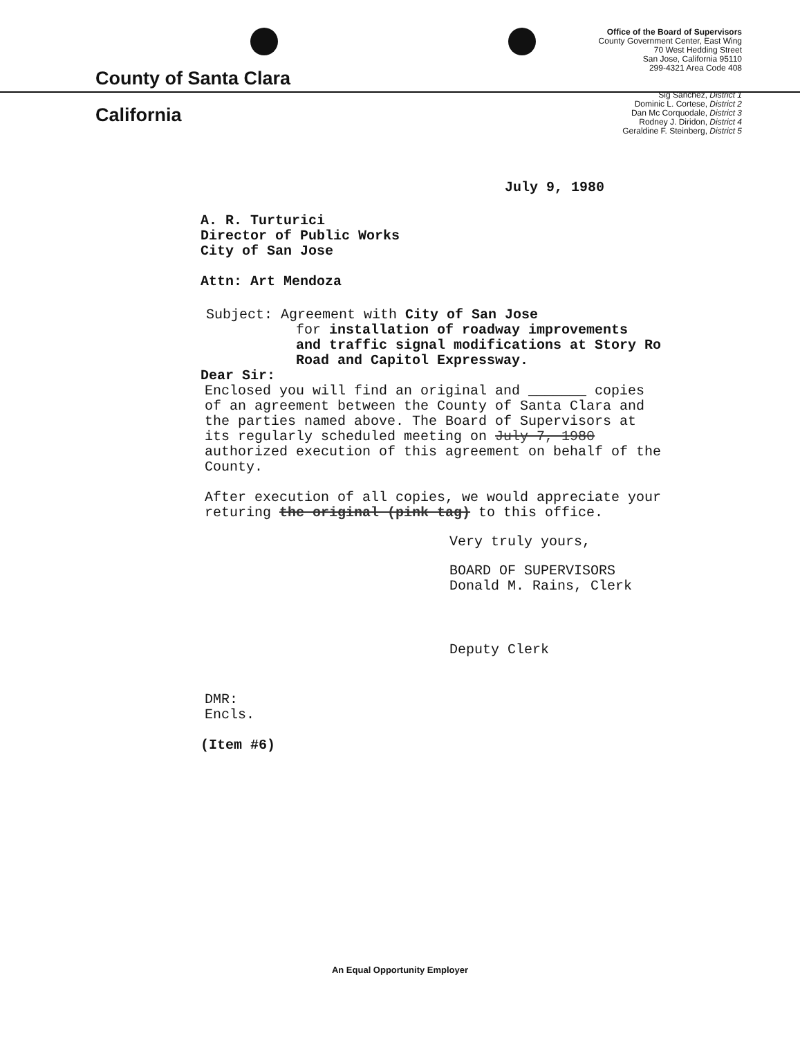County of Santa Clara
California
Office of the Board of Supervisors
County Government Center, East Wing
70 West Hedding Street
San Jose, California 95110
299-4321 Area Code 408
Sig Sanchez, District 1
Dominic L. Cortese, District 2
Dan Mc Corquodale, District 3
Rodney J. Diridon, District 4
Geraldine F. Steinberg, District 5
July 9, 1980
A. R. Turturici
Director of Public Works
City of San Jose
Attn: Art Mendoza
Subject: Agreement with City of San Jose
for installation of roadway improvements
and traffic signal modifications at Story Ro
Road and Capitol Expressway.
Dear Sir:
Enclosed you will find an original and _______ copies
of an agreement between the County of Santa Clara and
the parties named above. The Board of Supervisors at
its regularly scheduled meeting on July 7, 1980
authorized execution of this agreement on behalf of the
County.
After execution of all copies, we would appreciate your
returing the original (pink tag) to this office.
Very truly yours,
BOARD OF SUPERVISORS
Donald M. Rains, Clerk
Deputy Clerk
DMR:
Encls.
(Item #6)
An Equal Opportunity Employer